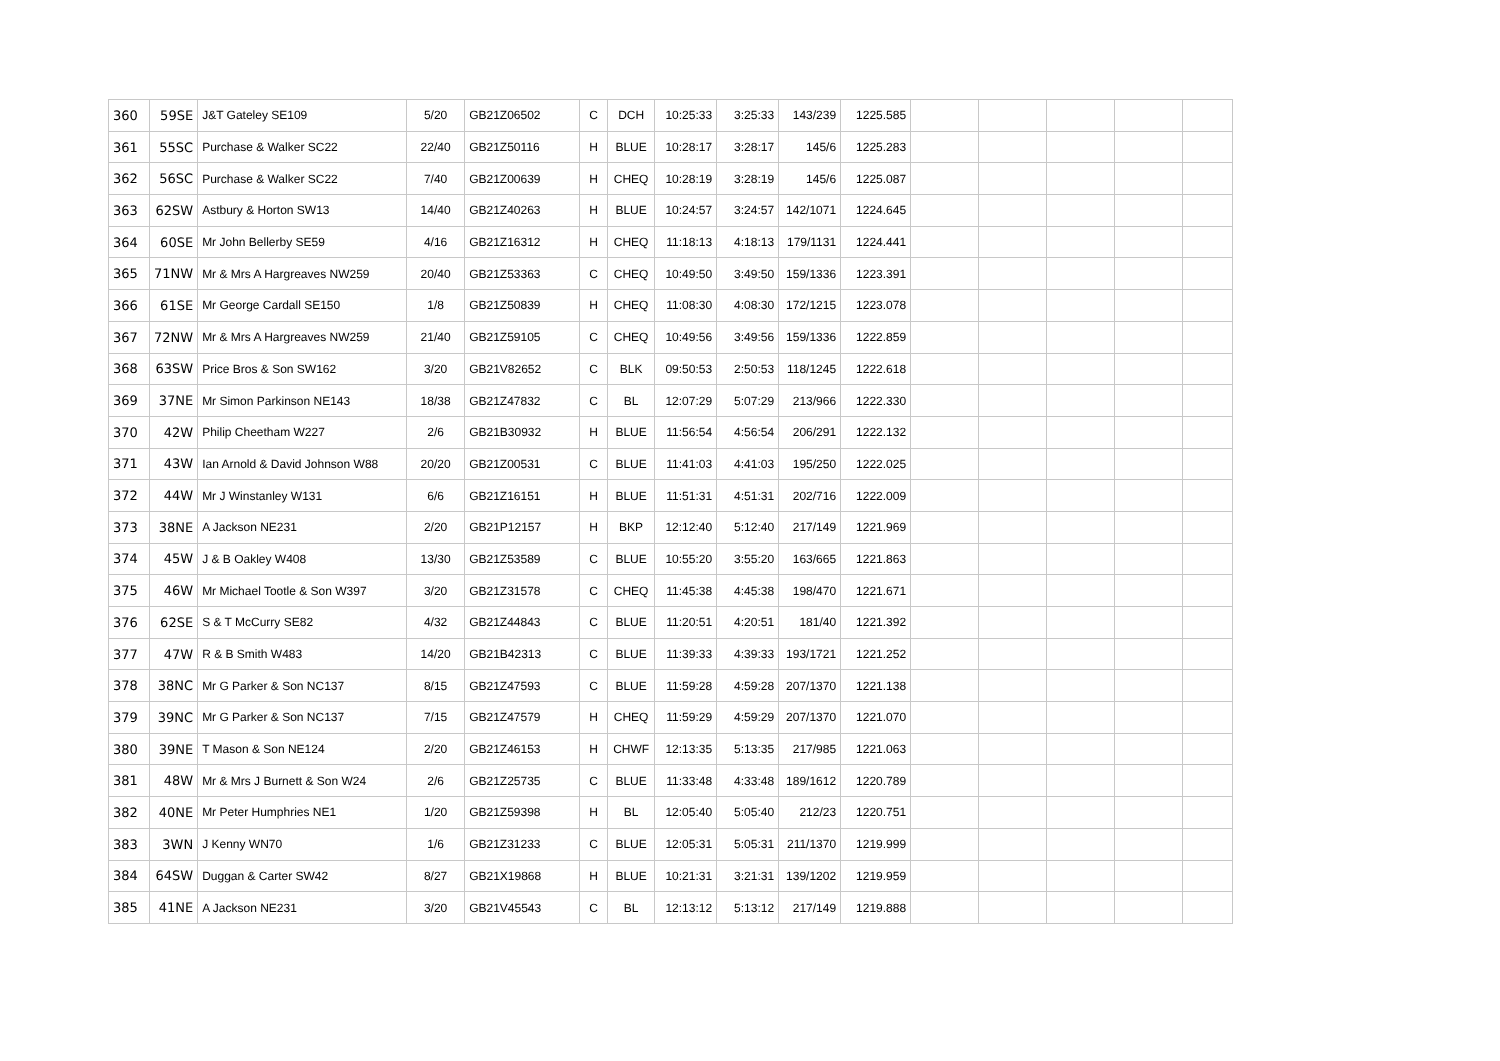| 360 | 59SE | J&T Gateley SE109 | 5/20 | GB21Z06502 | C | DCH | 10:25:33 | 3:25:33 | 143/239 | 1225.585 | | | | | |
| 361 | 55SC | Purchase & Walker SC22 | 22/40 | GB21Z50116 | H | BLUE | 10:28:17 | 3:28:17 | 145/6 | 1225.283 | | | | | |
| 362 | 56SC | Purchase & Walker SC22 | 7/40 | GB21Z00639 | H | CHEQ | 10:28:19 | 3:28:19 | 145/6 | 1225.087 | | | | | |
| 363 | 62SW | Astbury & Horton SW13 | 14/40 | GB21Z40263 | H | BLUE | 10:24:57 | 3:24:57 | 142/1071 | 1224.645 | | | | | |
| 364 | 60SE | Mr John Bellerby SE59 | 4/16 | GB21Z16312 | H | CHEQ | 11:18:13 | 4:18:13 | 179/1131 | 1224.441 | | | | | |
| 365 | 71NW | Mr & Mrs A Hargreaves NW259 | 20/40 | GB21Z53363 | C | CHEQ | 10:49:50 | 3:49:50 | 159/1336 | 1223.391 | | | | | |
| 366 | 61SE | Mr George Cardall SE150 | 1/8 | GB21Z50839 | H | CHEQ | 11:08:30 | 4:08:30 | 172/1215 | 1223.078 | | | | | |
| 367 | 72NW | Mr & Mrs A Hargreaves NW259 | 21/40 | GB21Z59105 | C | CHEQ | 10:49:56 | 3:49:56 | 159/1336 | 1222.859 | | | | | |
| 368 | 63SW | Price Bros & Son SW162 | 3/20 | GB21V82652 | C | BLK | 09:50:53 | 2:50:53 | 118/1245 | 1222.618 | | | | | |
| 369 | 37NE | Mr Simon Parkinson NE143 | 18/38 | GB21Z47832 | C | BL | 12:07:29 | 5:07:29 | 213/966 | 1222.330 | | | | | |
| 370 | 42W | Philip Cheetham W227 | 2/6 | GB21B30932 | H | BLUE | 11:56:54 | 4:56:54 | 206/291 | 1222.132 | | | | | |
| 371 | 43W | Ian Arnold & David Johnson W88 | 20/20 | GB21Z00531 | C | BLUE | 11:41:03 | 4:41:03 | 195/250 | 1222.025 | | | | | |
| 372 | 44W | Mr J Winstanley W131 | 6/6 | GB21Z16151 | H | BLUE | 11:51:31 | 4:51:31 | 202/716 | 1222.009 | | | | | |
| 373 | 38NE | A Jackson NE231 | 2/20 | GB21P12157 | H | BKP | 12:12:40 | 5:12:40 | 217/149 | 1221.969 | | | | | |
| 374 | 45W | J & B Oakley W408 | 13/30 | GB21Z53589 | C | BLUE | 10:55:20 | 3:55:20 | 163/665 | 1221.863 | | | | | |
| 375 | 46W | Mr Michael Tootle & Son W397 | 3/20 | GB21Z31578 | C | CHEQ | 11:45:38 | 4:45:38 | 198/470 | 1221.671 | | | | | |
| 376 | 62SE | S & T McCurry SE82 | 4/32 | GB21Z44843 | C | BLUE | 11:20:51 | 4:20:51 | 181/40 | 1221.392 | | | | | |
| 377 | 47W | R & B Smith W483 | 14/20 | GB21B42313 | C | BLUE | 11:39:33 | 4:39:33 | 193/1721 | 1221.252 | | | | | |
| 378 | 38NC | Mr G Parker & Son NC137 | 8/15 | GB21Z47593 | C | BLUE | 11:59:28 | 4:59:28 | 207/1370 | 1221.138 | | | | | |
| 379 | 39NC | Mr G Parker & Son NC137 | 7/15 | GB21Z47579 | H | CHEQ | 11:59:29 | 4:59:29 | 207/1370 | 1221.070 | | | | | |
| 380 | 39NE | T Mason & Son NE124 | 2/20 | GB21Z46153 | H | CHWF | 12:13:35 | 5:13:35 | 217/985 | 1221.063 | | | | | |
| 381 | 48W | Mr & Mrs J Burnett & Son W24 | 2/6 | GB21Z25735 | C | BLUE | 11:33:48 | 4:33:48 | 189/1612 | 1220.789 | | | | | |
| 382 | 40NE | Mr Peter Humphries NE1 | 1/20 | GB21Z59398 | H | BL | 12:05:40 | 5:05:40 | 212/23 | 1220.751 | | | | | |
| 383 | 3WN | J Kenny WN70 | 1/6 | GB21Z31233 | C | BLUE | 12:05:31 | 5:05:31 | 211/1370 | 1219.999 | | | | | |
| 384 | 64SW | Duggan & Carter SW42 | 8/27 | GB21X19868 | H | BLUE | 10:21:31 | 3:21:31 | 139/1202 | 1219.959 | | | | | |
| 385 | 41NE | A Jackson NE231 | 3/20 | GB21V45543 | C | BL | 12:13:12 | 5:13:12 | 217/149 | 1219.888 | | | | | |